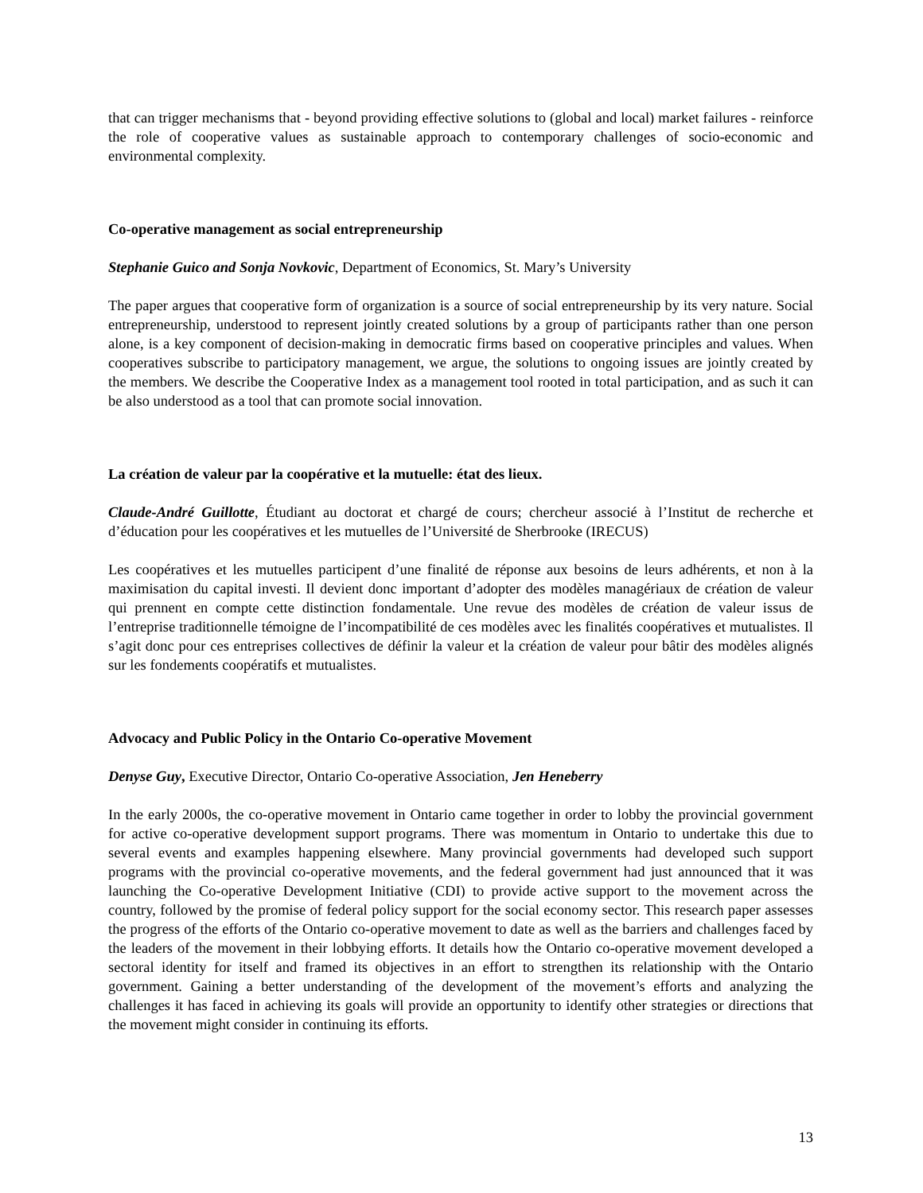that can trigger mechanisms that - beyond providing effective solutions to (global and local) market failures - reinforce the role of cooperative values as sustainable approach to contemporary challenges of socio-economic and environmental complexity.
Co-operative management as social entrepreneurship
Stephanie Guico and Sonja Novkovic, Department of Economics, St. Mary’s University
The paper argues that cooperative form of organization is a source of social entrepreneurship by its very nature. Social entrepreneurship, understood to represent jointly created solutions by a group of participants rather than one person alone, is a key component of decision-making in democratic firms based on cooperative principles and values. When cooperatives subscribe to participatory management, we argue, the solutions to ongoing issues are jointly created by the members. We describe the Cooperative Index as a management tool rooted in total participation, and as such it can be also understood as a tool that can promote social innovation.
La création de valeur par la coopérative et la mutuelle: état des lieux.
Claude-André Guillotte, Étudiant au doctorat et chargé de cours; chercheur associé à l’Institut de recherche et d’éducation pour les coopératives et les mutuelles de l’Université de Sherbrooke (IRECUS)
Les coopératives et les mutuelles participent d’une finalité de réponse aux besoins de leurs adhérents, et non à la maximisation du capital investi. Il devient donc important d’adopter des modèles managériaux de création de valeur qui prennent en compte cette distinction fondamentale. Une revue des modèles de création de valeur issus de l’entreprise traditionnelle témoigne de l’incompatibilité de ces modèles avec les finalités coopératives et mutualistes. Il s’agit donc pour ces entreprises collectives de définir la valeur et la création de valeur pour bâtir des modèles alignés sur les fondements coopératifs et mutualistes.
Advocacy and Public Policy in the Ontario Co-operative Movement
Denyse Guy, Executive Director, Ontario Co-operative Association, Jen Heneberry
In the early 2000s, the co-operative movement in Ontario came together in order to lobby the provincial government for active co-operative development support programs. There was momentum in Ontario to undertake this due to several events and examples happening elsewhere. Many provincial governments had developed such support programs with the provincial co-operative movements, and the federal government had just announced that it was launching the Co-operative Development Initiative (CDI) to provide active support to the movement across the country, followed by the promise of federal policy support for the social economy sector. This research paper assesses the progress of the efforts of the Ontario co-operative movement to date as well as the barriers and challenges faced by the leaders of the movement in their lobbying efforts. It details how the Ontario co-operative movement developed a sectoral identity for itself and framed its objectives in an effort to strengthen its relationship with the Ontario government. Gaining a better understanding of the development of the movement’s efforts and analyzing the challenges it has faced in achieving its goals will provide an opportunity to identify other strategies or directions that the movement might consider in continuing its efforts.
13